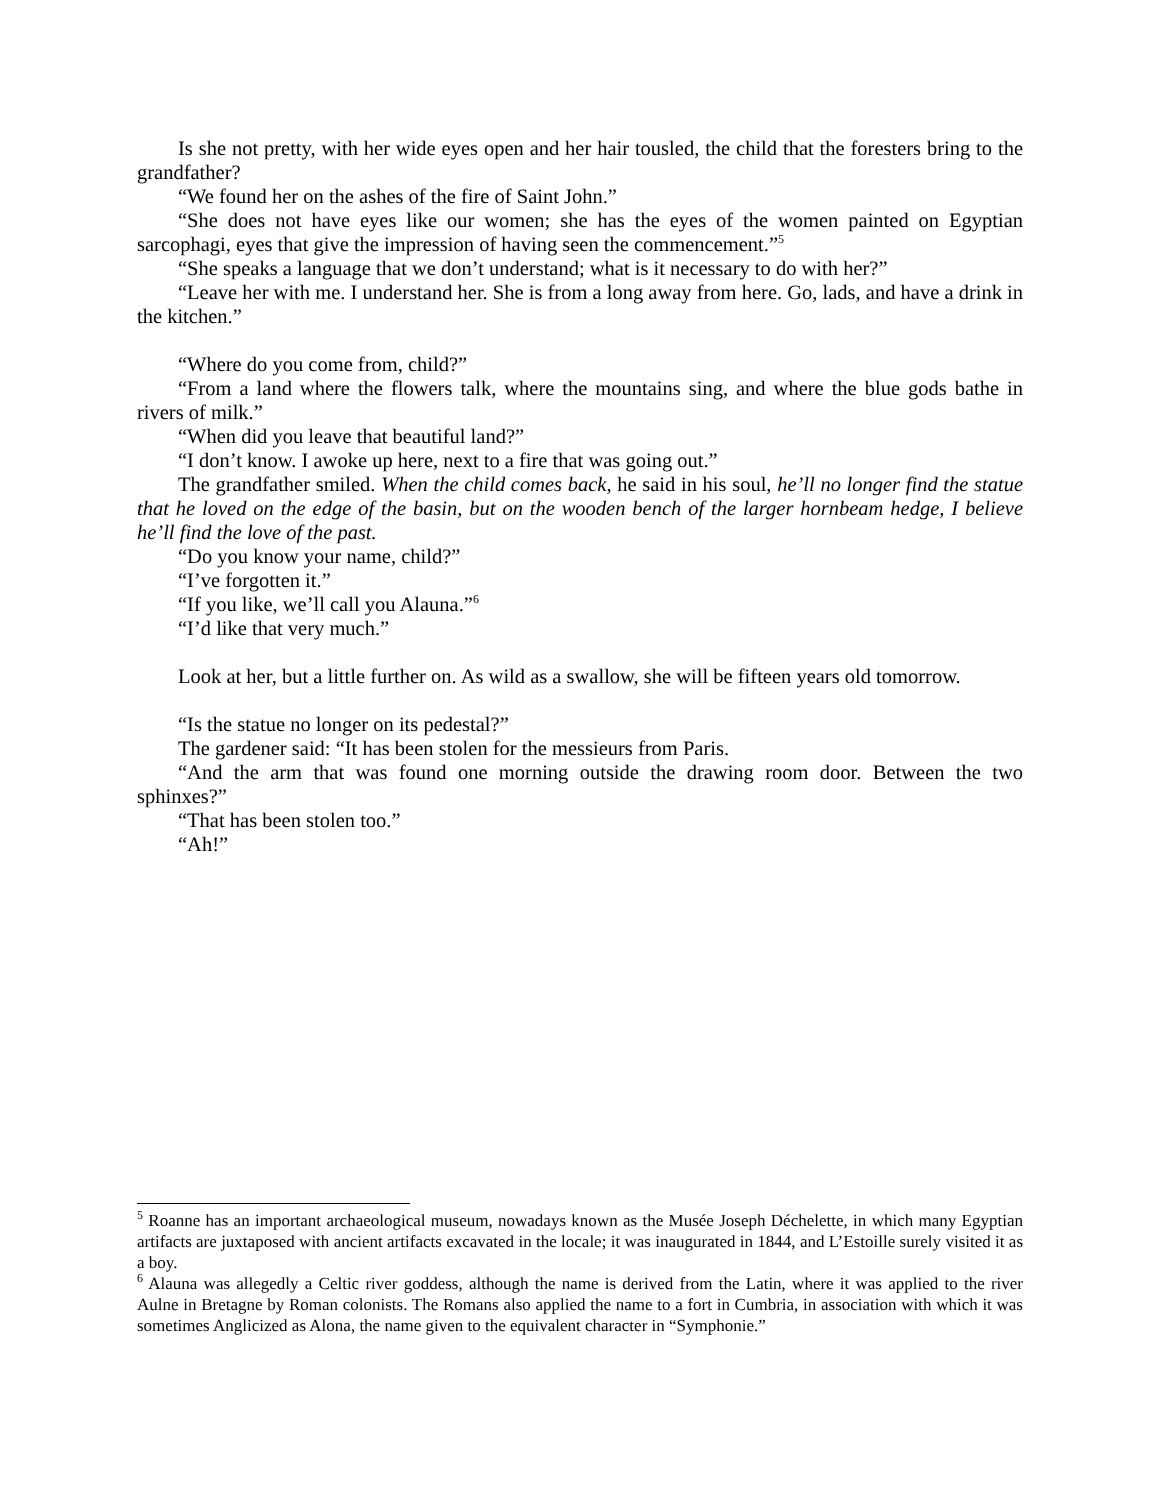Is she not pretty, with her wide eyes open and her hair tousled, the child that the foresters bring to the grandfather?
“We found her on the ashes of the fire of Saint John.”
“She does not have eyes like our women; she has the eyes of the women painted on Egyptian sarcophagi, eyes that give the impression of having seen the commencement.”<sup>5</sup>
“She speaks a language that we don’t understand; what is it necessary to do with her?”
“Leave her with me. I understand her. She is from a long away from here. Go, lads, and have a drink in the kitchen.”
“Where do you come from, child?”
“From a land where the flowers talk, where the mountains sing, and where the blue gods bathe in rivers of milk.”
“When did you leave that beautiful land?”
“I don’t know. I awoke up here, next to a fire that was going out.”
The grandfather smiled. When the child comes back, he said in his soul, he’ll no longer find the statue that he loved on the edge of the basin, but on the wooden bench of the larger hornbeam hedge, I believe he’ll find the love of the past.
“Do you know your name, child?”
“I’ve forgotten it.”
“If you like, we’ll call you Alauna.”<sup>6</sup>
“I’d like that very much.”
Look at her, but a little further on. As wild as a swallow, she will be fifteen years old tomorrow.
“Is the statue no longer on its pedestal?”
The gardener said: “It has been stolen for the messieurs from Paris.
“And the arm that was found one morning outside the drawing room door. Between the two sphinxes?”
“That has been stolen too.”
“Ah!”
<sup>5</sup> Roanne has an important archaeological museum, nowadays known as the Musée Joseph Déchelette, in which many Egyptian artifacts are juxtaposed with ancient artifacts excavated in the locale; it was inaugurated in 1844, and L’Estoille surely visited it as a boy.
<sup>6</sup> Alauna was allegedly a Celtic river goddess, although the name is derived from the Latin, where it was applied to the river Aulne in Bretagne by Roman colonists. The Romans also applied the name to a fort in Cumbria, in association with which it was sometimes Anglicized as Alona, the name given to the equivalent character in “Symphonie.”